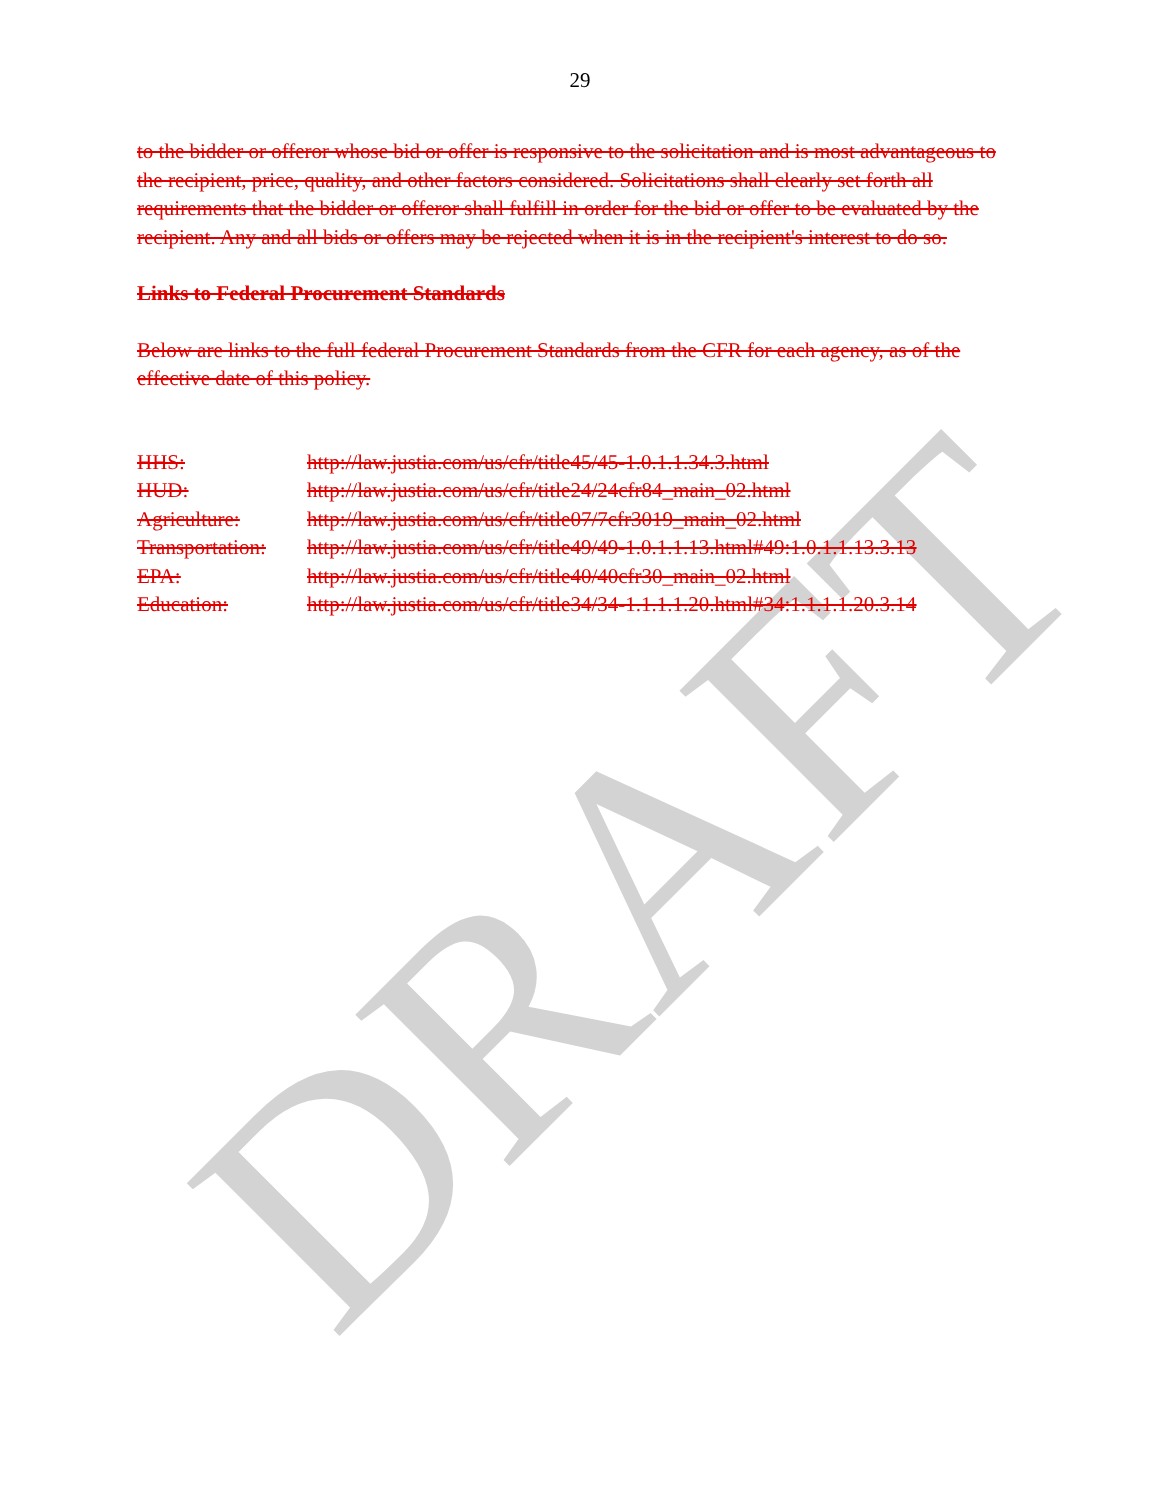DRAFT
29
to the bidder or offeror whose bid or offer is responsive to the solicitation and is most advantageous to the recipient, price, quality, and other factors considered. Solicitations shall clearly set forth all requirements that the bidder or offeror shall fulfill in order for the bid or offer to be evaluated by the recipient. Any and all bids or offers may be rejected when it is in the recipient's interest to do so.
Links to Federal Procurement Standards
Below are links to the full federal Procurement Standards from the CFR for each agency, as of the effective date of this policy.
| HHS: | http://law.justia.com/us/cfr/title45/45-1.0.1.1.34.3.html |
| HUD: | http://law.justia.com/us/cfr/title24/24cfr84_main_02.html |
| Agriculture: | http://law.justia.com/us/cfr/title07/7cfr3019_main_02.html |
| Transportation: | http://law.justia.com/us/cfr/title49/49-1.0.1.1.13.html#49:1.0.1.1.13.3.13 |
| EPA: | http://law.justia.com/us/cfr/title40/40cfr30_main_02.html |
| Education: | http://law.justia.com/us/cfr/title34/34-1.1.1.1.20.html#34:1.1.1.1.20.3.14 |